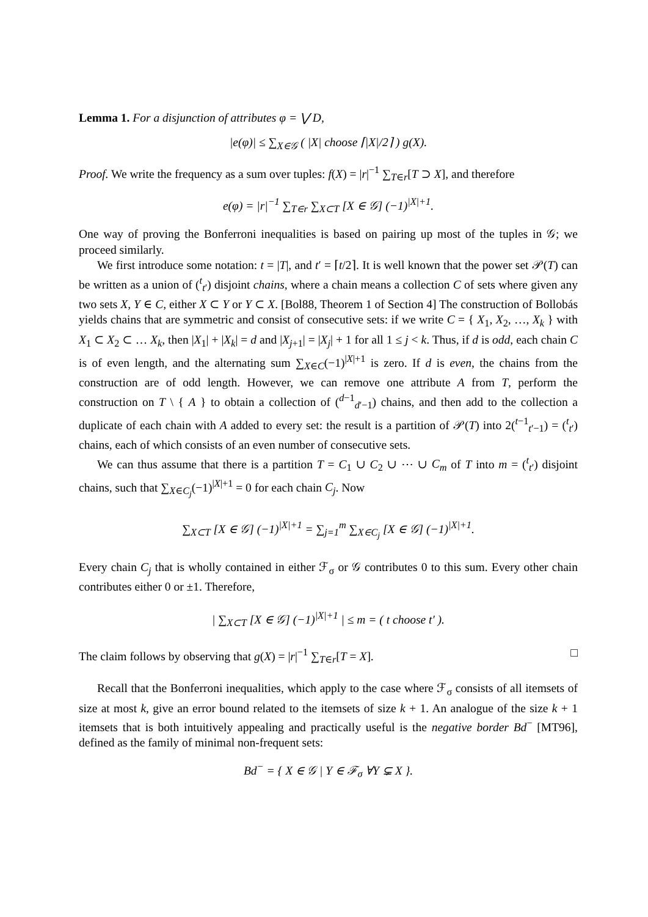Lemma 1. For a disjunction of attributes φ = ⋁ D,
|e(φ)| ≤ ∑<sub>X∈𝒢</sub> ( |X| choose ⌈|X|/2⌉ ) g(X).
Proof. We write the frequency as a sum over tuples: f(X) = |r|<sup>−1</sup> ∑<sub>T∈r</sub>[T ⊃ X], and therefore
e(φ) = |r|<sup>−1</sup> ∑<sub>T∈r</sub> ∑<sub>X⊂T</sub> [X ∈ 𝒢] (−1)<sup>|X|+1</sup>.
One way of proving the Bonferroni inequalities is based on pairing up most of the tuples in 𝒢; we proceed similarly.
We first introduce some notation: t = |T|, and t′ = ⌈t/2⌉. It is well known that the power set 𝒫(T) can be written as a union of (<sup>t</sup><sub>t′</sub>) disjoint chains, where a chain means a collection C of sets where given any two sets X, Y ∈ C, either X ⊂ Y or Y ⊂ X. [Bol88, Theorem 1 of Section 4] The construction of Bollobás yields chains that are symmetric and consist of consecutive sets: if we write C = { X<sub>1</sub>, X<sub>2</sub>, …, X<sub>k</sub> } with X<sub>1</sub> ⊂ X<sub>2</sub> ⊂ … X<sub>k</sub>, then |X<sub>1</sub>| + |X<sub>k</sub>| = d and |X<sub>j+1</sub>| = |X<sub>j</sub>| + 1 for all 1 ≤ j < k. Thus, if d is odd, each chain C is of even length, and the alternating sum ∑<sub>X∈C</sub>(−1)<sup>|X|+1</sup> is zero. If d is even, the chains from the construction are of odd length. However, we can remove one attribute A from T, perform the construction on T \ { A } to obtain a collection of (<sup>d−1</sup><sub>d′−1</sub>) chains, and then add to the collection a duplicate of each chain with A added to every set: the result is a partition of 𝒫(T) into 2(<sup>t−1</sup><sub>t′−1</sub>) = (<sup>t</sup><sub>t′</sub>) chains, each of which consists of an even number of consecutive sets.
We can thus assume that there is a partition T = C<sub>1</sub> ∪ C<sub>2</sub> ∪ ⋯ ∪ C<sub>m</sub> of T into m = (<sup>t</sup><sub>t′</sub>) disjoint chains, such that ∑<sub>X∈C<sub>j</sub></sub>(−1)<sup>|X|+1</sup> = 0 for each chain C<sub>j</sub>. Now
∑<sub>X⊂T</sub> [X ∈ 𝒢] (−1)<sup>|X|+1</sup> = ∑<sub>j=1</sub><sup>m</sup> ∑<sub>X∈C<sub>j</sub></sub> [X ∈ 𝒢] (−1)<sup>|X|+1</sup>.
Every chain C<sub>j</sub> that is wholly contained in either ℱ<sub>σ</sub> or 𝒢 contributes 0 to this sum. Every other chain contributes either 0 or ±1. Therefore,
| ∑<sub>X⊂T</sub> [X ∈ 𝒢] (−1)<sup>|X|+1</sup> | ≤ m = ( t choose t′ ).
The claim follows by observing that g(X) = |r|<sup>−1</sup> ∑<sub>T∈r</sub>[T = X]. □
Recall that the Bonferroni inequalities, which apply to the case where ℱ<sub>σ</sub> consists of all itemsets of size at most k, give an error bound related to the itemsets of size k + 1. An analogue of the size k + 1 itemsets that is both intuitively appealing and practically useful is the negative border Bd<sup>−</sup> [MT96], defined as the family of minimal non-frequent sets:
Bd<sup>−</sup> = { X ∈ 𝒢 | Y ∈ ℱ<sub>σ</sub> ∀Y ⊊ X }.